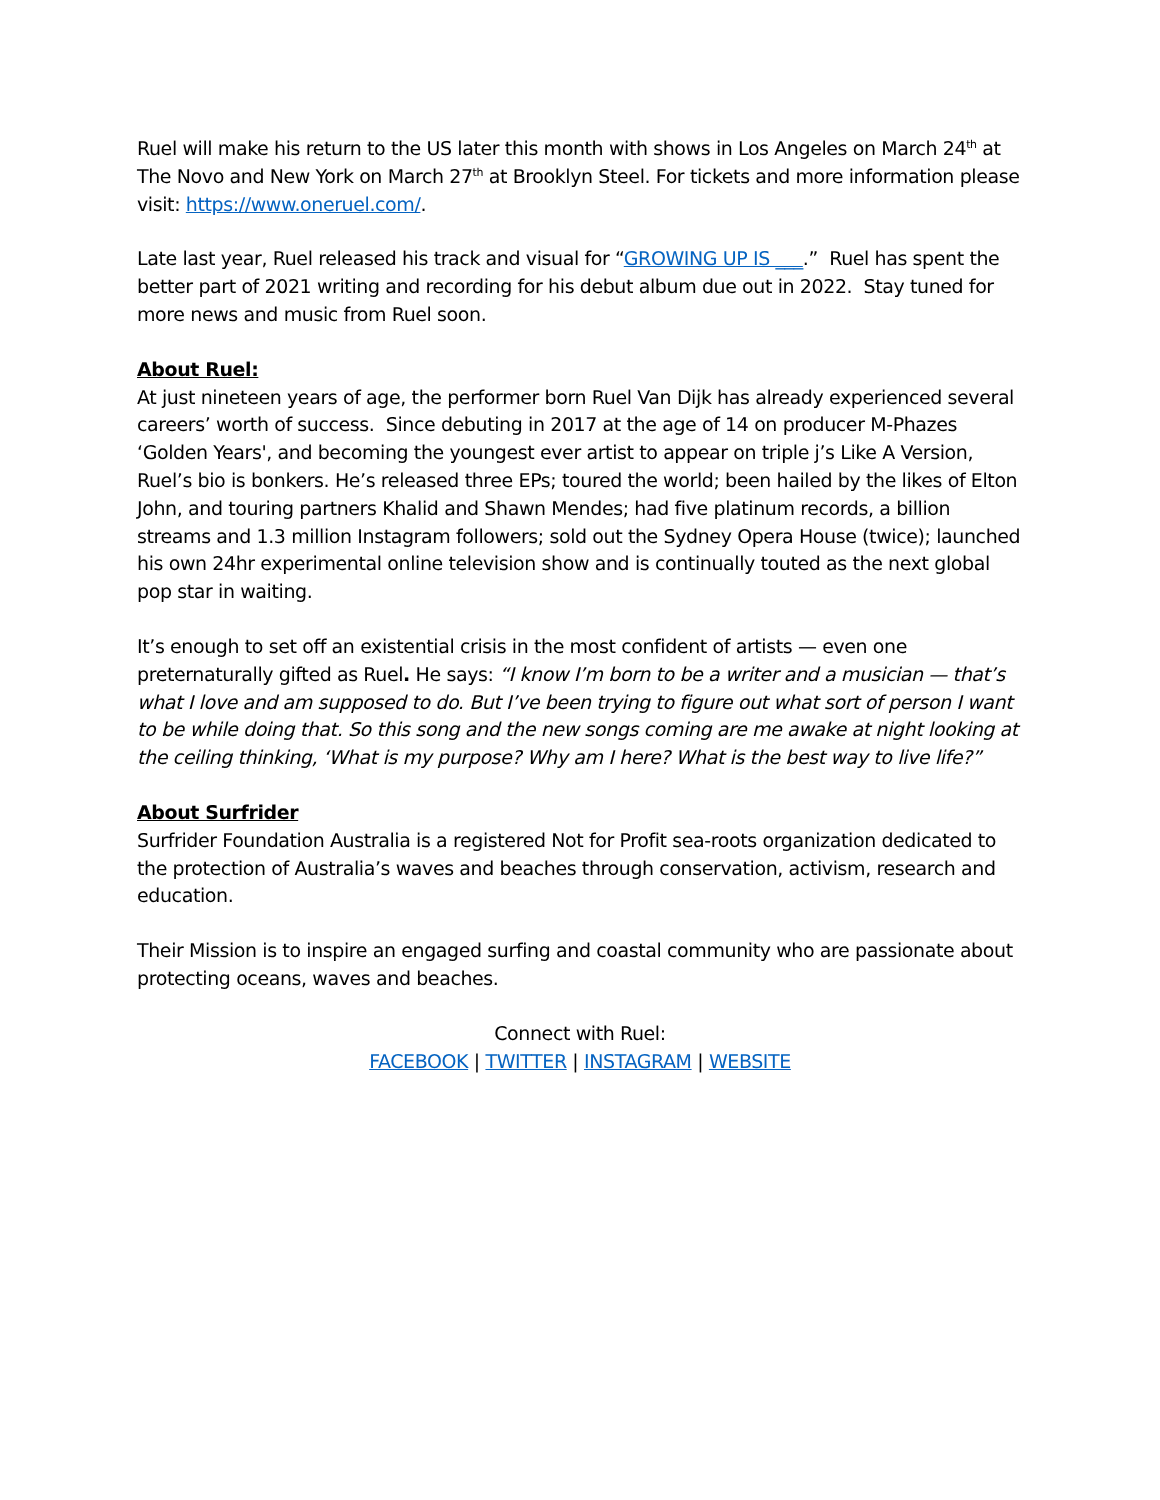Ruel will make his return to the US later this month with shows in Los Angeles on March 24<sup>th</sup> at The Novo and New York on March 27<sup>th</sup> at Brooklyn Steel. For tickets and more information please visit: https://www.oneruel.com/.
Late last year, Ruel released his track and visual for “GROWING UP IS ___.” Ruel has spent the better part of 2021 writing and recording for his debut album due out in 2022. Stay tuned for more news and music from Ruel soon.
About Ruel:
At just nineteen years of age, the performer born Ruel Van Dijk has already experienced several careers’ worth of success. Since debuting in 2017 at the age of 14 on producer M-Phazes ‘Golden Years', and becoming the youngest ever artist to appear on triple j’s Like A Version, Ruel’s bio is bonkers. He’s released three EPs; toured the world; been hailed by the likes of Elton John, and touring partners Khalid and Shawn Mendes; had five platinum records, a billion streams and 1.3 million Instagram followers; sold out the Sydney Opera House (twice); launched his own 24hr experimental online television show and is continually touted as the next global pop star in waiting.
It’s enough to set off an existential crisis in the most confident of artists — even one preternaturally gifted as Ruel. He says: “I know I’m born to be a writer and a musician — that’s what I love and am supposed to do. But I’ve been trying to figure out what sort of person I want to be while doing that. So this song and the new songs coming are me awake at night looking at the ceiling thinking, ‘What is my purpose? Why am I here? What is the best way to live life?”
About Surfrider
Surfrider Foundation Australia is a registered Not for Profit sea-roots organization dedicated to the protection of Australia’s waves and beaches through conservation, activism, research and education.
Their Mission is to inspire an engaged surfing and coastal community who are passionate about protecting oceans, waves and beaches.
Connect with Ruel:
FACEBOOK | TWITTER | INSTAGRAM | WEBSITE